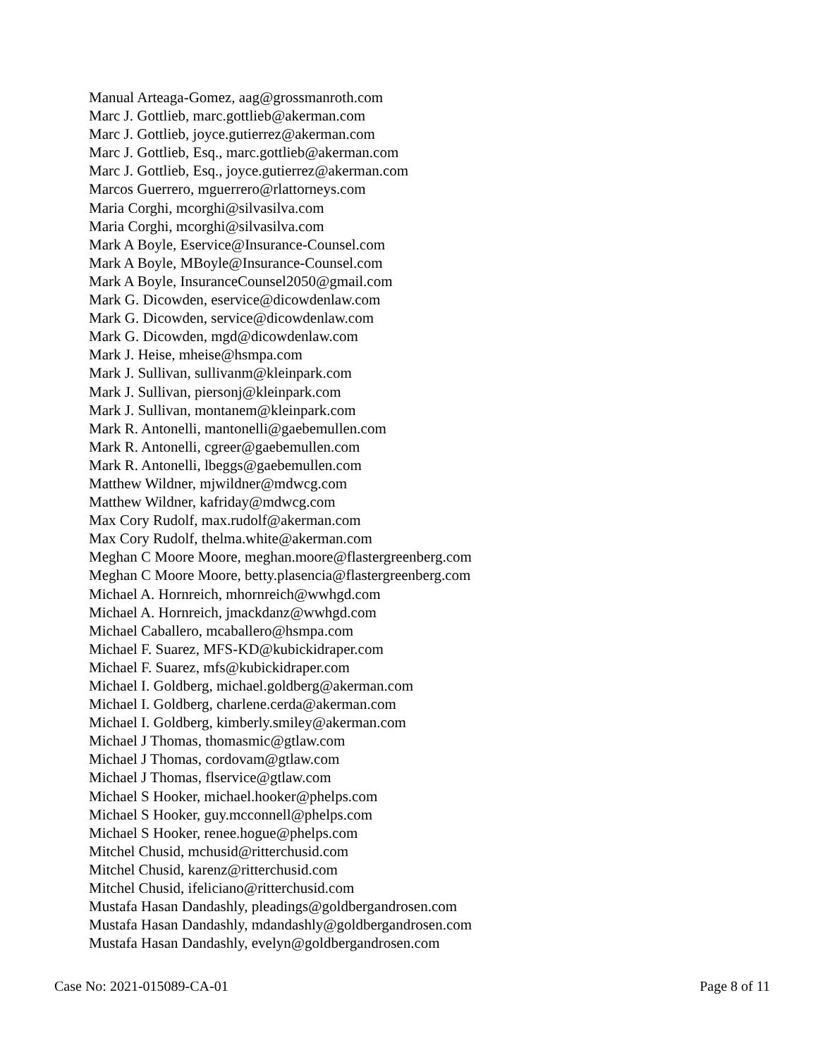Manual Arteaga-Gomez, aag@grossmanroth.com
Marc J. Gottlieb, marc.gottlieb@akerman.com
Marc J. Gottlieb, joyce.gutierrez@akerman.com
Marc J. Gottlieb, Esq., marc.gottlieb@akerman.com
Marc J. Gottlieb, Esq., joyce.gutierrez@akerman.com
Marcos Guerrero, mguerrero@rlattorneys.com
Maria Corghi, mcorghi@silvasilva.com
Maria Corghi, mcorghi@silvasilva.com
Mark A Boyle, Eservice@Insurance-Counsel.com
Mark A Boyle, MBoyle@Insurance-Counsel.com
Mark A Boyle, InsuranceCounsel2050@gmail.com
Mark G. Dicowden, eservice@dicowdenlaw.com
Mark G. Dicowden, service@dicowdenlaw.com
Mark G. Dicowden, mgd@dicowdenlaw.com
Mark J. Heise, mheise@hsmpa.com
Mark J. Sullivan, sullivanm@kleinpark.com
Mark J. Sullivan, piersonj@kleinpark.com
Mark J. Sullivan, montanem@kleinpark.com
Mark R. Antonelli, mantonelli@gaebemullen.com
Mark R. Antonelli, cgreer@gaebemullen.com
Mark R. Antonelli, lbeggs@gaebemullen.com
Matthew Wildner, mjwildner@mdwcg.com
Matthew Wildner, kafriday@mdwcg.com
Max Cory Rudolf, max.rudolf@akerman.com
Max Cory Rudolf, thelma.white@akerman.com
Meghan C Moore Moore, meghan.moore@flastergreenberg.com
Meghan C Moore Moore, betty.plasencia@flastergreenberg.com
Michael A. Hornreich, mhornreich@wwhgd.com
Michael A. Hornreich, jmackdanz@wwhgd.com
Michael Caballero, mcaballero@hsmpa.com
Michael F. Suarez, MFS-KD@kubickidraper.com
Michael F. Suarez, mfs@kubickidraper.com
Michael I. Goldberg, michael.goldberg@akerman.com
Michael I. Goldberg, charlene.cerda@akerman.com
Michael I. Goldberg, kimberly.smiley@akerman.com
Michael J Thomas, thomasmic@gtlaw.com
Michael J Thomas, cordovam@gtlaw.com
Michael J Thomas, flservice@gtlaw.com
Michael S Hooker, michael.hooker@phelps.com
Michael S Hooker, guy.mcconnell@phelps.com
Michael S Hooker, renee.hogue@phelps.com
Mitchel Chusid, mchusid@ritterchusid.com
Mitchel Chusid, karenz@ritterchusid.com
Mitchel Chusid, ifeliciano@ritterchusid.com
Mustafa Hasan Dandashly, pleadings@goldbergandrosen.com
Mustafa Hasan Dandashly, mdandashly@goldbergandrosen.com
Mustafa Hasan Dandashly, evelyn@goldbergandrosen.com
Case No: 2021-015089-CA-01 Page 8 of 11